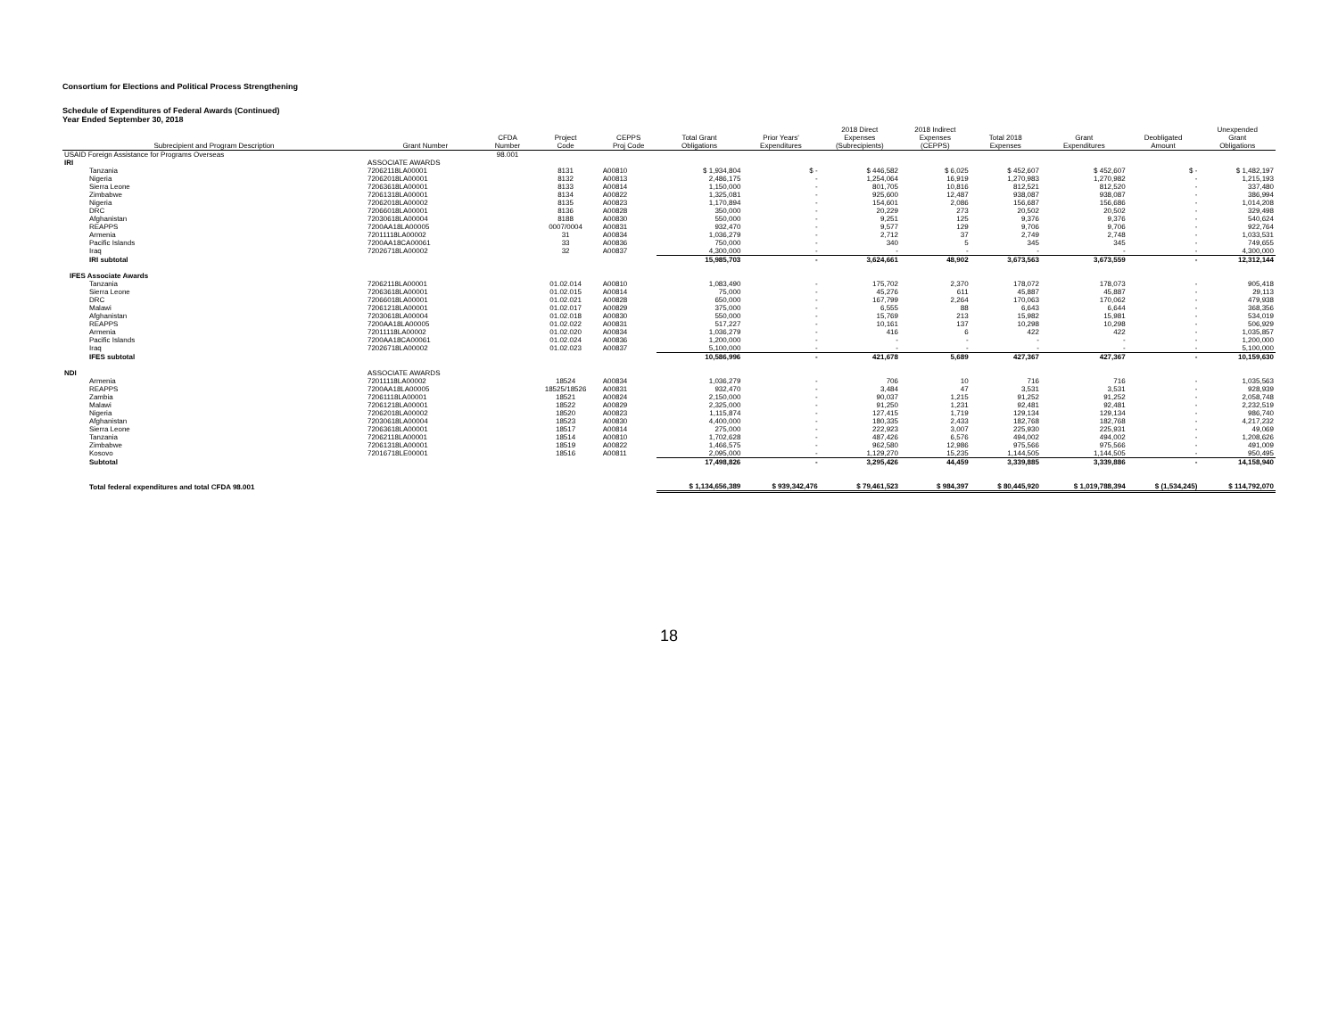Consortium for Elections and Political Process Strengthening
Schedule of Expenditures of Federal Awards (Continued)
Year Ended September 30, 2018
| Subrecipient and Program Description | Grant Number | CFDA Number | Project Code | CEPPS Proj Code | Total Grant Obligations | Prior Years' Expenditures | 2018 Direct Expenses (Subrecipients) | 2018 Indirect Expenses (CEPPS) | Total 2018 Expenses | Grant Expenditures | Deobligated Amount | Unexpended Grant Obligations |
| --- | --- | --- | --- | --- | --- | --- | --- | --- | --- | --- | --- | --- |
| USAID Foreign Assistance for Programs Overseas | | 98.001 | | | | | | | | | | |
| IRI | ASSOCIATE AWARDS | | | | | | | | | | | |
| Tanzania | 72062118LA00001 | | 8131 | A00810 | $ 1,934,804 | $ - | $ 446,582 | $ 6,025 | $ 452,607 | $ 452,607 | $ - | $ 1,482,197 |
| Nigeria | 72062018LA00001 | | 8132 | A00813 | 2,486,175 | - | 1,254,064 | 16,919 | 1,270,983 | 1,270,982 | - | 1,215,193 |
| Sierra Leone | 72063618LA00001 | | 8133 | A00814 | 1,150,000 | - | 801,705 | 10,816 | 812,521 | 812,520 | - | 337,480 |
| Zimbabwe | 72061318LA00001 | | 8134 | A00822 | 1,325,081 | - | 925,600 | 12,487 | 938,087 | 938,087 | - | 386,994 |
| Nigeria | 72062018LA00002 | | 8135 | A00823 | 1,170,894 | - | 154,601 | 2,086 | 156,687 | 156,686 | - | 1,014,208 |
| DRC | 72066018LA00001 | | 8136 | A00828 | 350,000 | - | 20,229 | 273 | 20,502 | 20,502 | - | 329,498 |
| Afghanistan | 72030618LA00004 | | 8188 | A00830 | 550,000 | - | 9,251 | 125 | 9,376 | 9,376 | - | 540,624 |
| REAPPS | 7200AA18LA00005 | | 0007/0004 | A00831 | 932,470 | - | 9,577 | 129 | 9,706 | 9,706 | - | 922,764 |
| Armenia | 72011118LA00002 | | 31 | A00834 | 1,036,279 | - | 2,712 | 37 | 2,749 | 2,748 | - | 1,033,531 |
| Pacific Islands | 7200AA18CA00061 | | 33 | A00836 | 750,000 | - | 340 | 5 | 345 | 345 | - | 749,655 |
| Iraq | 72026718LA00002 | | 32 | A00837 | 4,300,000 | - | - | - | - | - | - | 4,300,000 |
| IRI subtotal | | | | | 15,985,703 | - | 3,624,661 | 48,902 | 3,673,563 | 3,673,559 | - | 12,312,144 |
| IFES Associate Awards | | | | | | | | | | | | |
| Tanzania | 72062118LA00001 | | 01.02.014 | A00810 | 1,083,490 | - | 175,702 | 2,370 | 178,072 | 178,073 | - | 905,418 |
| Sierra Leone | 72063618LA00001 | | 01.02.015 | A00814 | 75,000 | - | 45,276 | 611 | 45,887 | 45,887 | - | 29,113 |
| DRC | 72066018LA00001 | | 01.02.021 | A00828 | 650,000 | - | 167,799 | 2,264 | 170,063 | 170,062 | - | 479,938 |
| Malawi | 72061218LA00001 | | 01.02.017 | A00829 | 375,000 | - | 6,555 | 88 | 6,643 | 6,644 | - | 368,356 |
| Afghanistan | 72030618LA00004 | | 01.02.018 | A00830 | 550,000 | - | 15,769 | 213 | 15,982 | 15,981 | - | 534,019 |
| REAPPS | 7200AA18LA00005 | | 01.02.022 | A00831 | 517,227 | - | 10,161 | 137 | 10,298 | 10,298 | - | 506,929 |
| Armenia | 72011118LA00002 | | 01.02.020 | A00834 | 1,036,279 | - | 416 | 6 | 422 | 422 | - | 1,035,857 |
| Pacific Islands | 7200AA18CA00061 | | 01.02.024 | A00836 | 1,200,000 | - | - | - | - | - | - | 1,200,000 |
| Iraq | 72026718LA00002 | | 01.02.023 | A00837 | 5,100,000 | - | - | - | - | - | - | 5,100,000 |
| IFES subtotal | | | | | 10,586,996 | - | 421,678 | 5,689 | 427,367 | 427,367 | - | 10,159,630 |
| NDI | ASSOCIATE AWARDS | | | | | | | | | | | |
| Armenia | 72011118LA00002 | | 18524 | A00834 | 1,036,279 | - | 706 | 10 | 716 | 716 | - | 1,035,563 |
| REAPPS | 7200AA18LA00005 | | 18525/18526 | A00831 | 932,470 | - | 3,484 | 47 | 3,531 | 3,531 | - | 928,939 |
| Zambia | 72061118LA00001 | | 18521 | A00824 | 2,150,000 | - | 90,037 | 1,215 | 91,252 | 91,252 | - | 2,058,748 |
| Malawi | 72061218LA00001 | | 18522 | A00829 | 2,325,000 | - | 91,250 | 1,231 | 92,481 | 92,481 | - | 2,232,519 |
| Nigeria | 72062018LA00002 | | 18520 | A00823 | 1,115,874 | - | 127,415 | 1,719 | 129,134 | 129,134 | - | 986,740 |
| Afghanistan | 72030618LA00004 | | 18523 | A00830 | 4,400,000 | - | 180,335 | 2,433 | 182,768 | 182,768 | - | 4,217,232 |
| Sierra Leone | 72063618LA00001 | | 18517 | A00814 | 275,000 | - | 222,923 | 3,007 | 225,930 | 225,931 | - | 49,069 |
| Tanzania | 72062118LA00001 | | 18514 | A00810 | 1,702,628 | - | 487,426 | 6,576 | 494,002 | 494,002 | - | 1,208,626 |
| Zimbabwe | 72061318LA00001 | | 18519 | A00822 | 1,466,575 | - | 962,580 | 12,986 | 975,566 | 975,566 | - | 491,009 |
| Kosovo | 72016718LE00001 | | 18516 | A00811 | 2,095,000 | - | 1,129,270 | 15,235 | 1,144,505 | 1,144,505 | - | 950,495 |
| Subtotal | | | | | 17,498,826 | - | 3,295,426 | 44,459 | 3,339,885 | 3,339,886 | - | 14,158,940 |
| Total federal expenditures and total CFDA 98.001 | | | | | $ 1,134,656,389 | $ 939,342,476 | $ 79,461,523 | $ 984,397 | $ 80,445,920 | $ 1,019,788,394 | $ (1,534,245) | $ 114,792,070 |
18